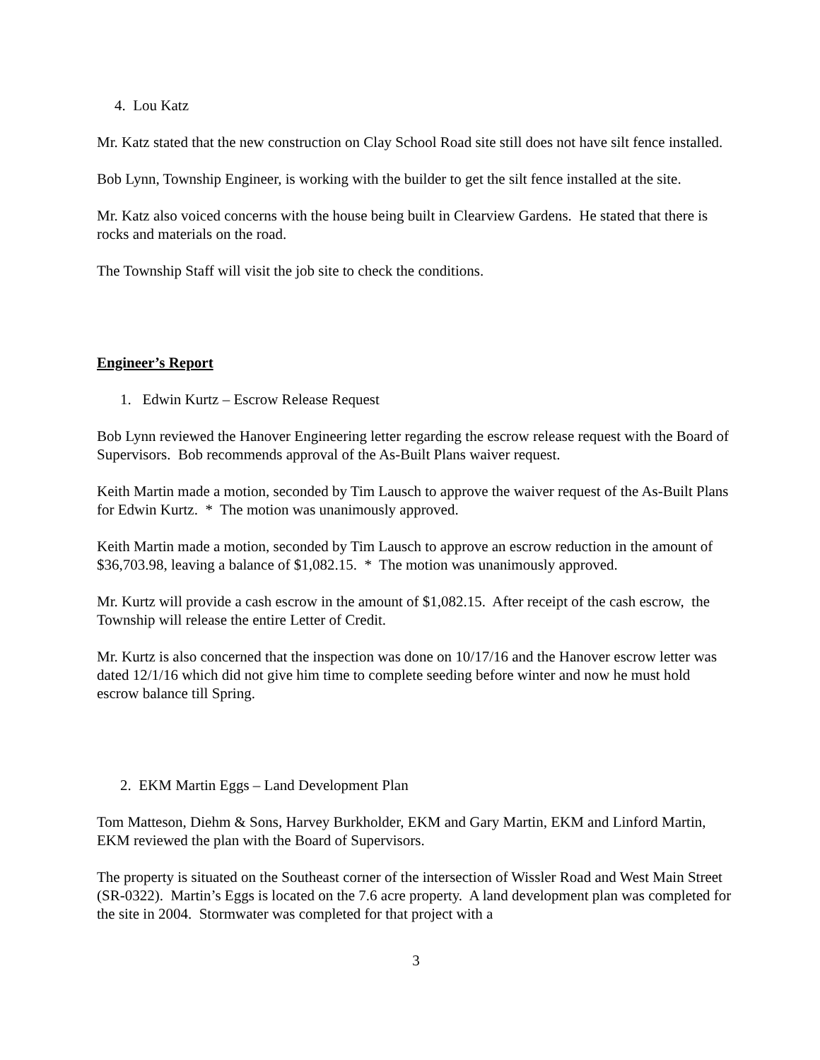4. Lou Katz
Mr. Katz stated that the new construction on Clay School Road site still does not have silt fence installed.
Bob Lynn, Township Engineer, is working with the builder to get the silt fence installed at the site.
Mr. Katz also voiced concerns with the house being built in Clearview Gardens. He stated that there is rocks and materials on the road.
The Township Staff will visit the job site to check the conditions.
Engineer’s Report
1. Edwin Kurtz – Escrow Release Request
Bob Lynn reviewed the Hanover Engineering letter regarding the escrow release request with the Board of Supervisors. Bob recommends approval of the As-Built Plans waiver request.
Keith Martin made a motion, seconded by Tim Lausch to approve the waiver request of the As-Built Plans for Edwin Kurtz. * The motion was unanimously approved.
Keith Martin made a motion, seconded by Tim Lausch to approve an escrow reduction in the amount of $36,703.98, leaving a balance of $1,082.15. * The motion was unanimously approved.
Mr. Kurtz will provide a cash escrow in the amount of $1,082.15. After receipt of the cash escrow, the Township will release the entire Letter of Credit.
Mr. Kurtz is also concerned that the inspection was done on 10/17/16 and the Hanover escrow letter was dated 12/1/16 which did not give him time to complete seeding before winter and now he must hold escrow balance till Spring.
2. EKM Martin Eggs – Land Development Plan
Tom Matteson, Diehm & Sons, Harvey Burkholder, EKM and Gary Martin, EKM and Linford Martin, EKM reviewed the plan with the Board of Supervisors.
The property is situated on the Southeast corner of the intersection of Wissler Road and West Main Street (SR-0322). Martin’s Eggs is located on the 7.6 acre property. A land development plan was completed for the site in 2004. Stormwater was completed for that project with a
3